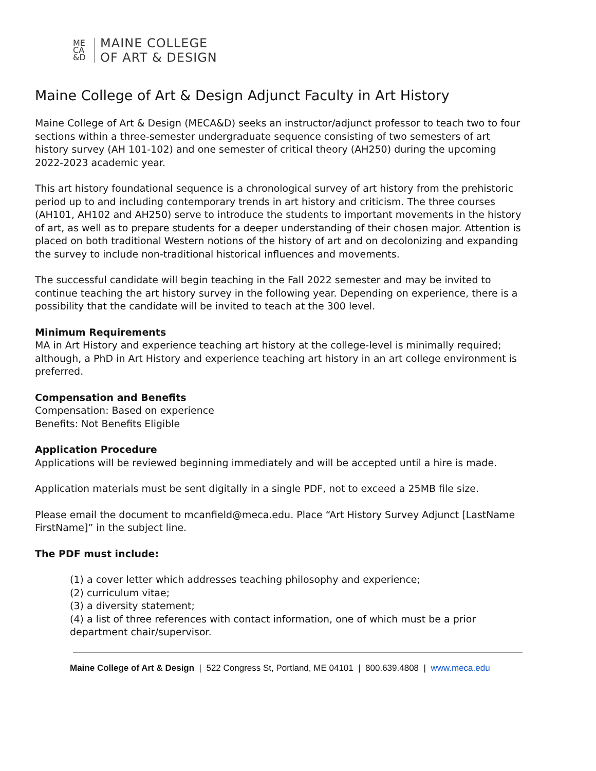ME
CA
&D
MAINE COLLEGE
OF ART & DESIGN
Maine College of Art & Design Adjunct Faculty in Art History
Maine College of Art & Design (MECA&D) seeks an instructor/adjunct professor to teach two to four sections within a three-semester undergraduate sequence consisting of two semesters of art history survey (AH 101-102) and one semester of critical theory (AH250) during the upcoming 2022-2023 academic year.
This art history foundational sequence is a chronological survey of art history from the prehistoric period up to and including contemporary trends in art history and criticism. The three courses (AH101, AH102 and AH250) serve to introduce the students to important movements in the history of art, as well as to prepare students for a deeper understanding of their chosen major. Attention is placed on both traditional Western notions of the history of art and on decolonizing and expanding the survey to include non-traditional historical influences and movements.
The successful candidate will begin teaching in the Fall 2022 semester and may be invited to continue teaching the art history survey in the following year. Depending on experience, there is a possibility that the candidate will be invited to teach at the 300 level.
Minimum Requirements
MA in Art History and experience teaching art history at the college-level is minimally required; although, a PhD in Art History and experience teaching art history in an art college environment is preferred.
Compensation and Benefits
Compensation: Based on experience
Benefits: Not Benefits Eligible
Application Procedure
Applications will be reviewed beginning immediately and will be accepted until a hire is made.
Application materials must be sent digitally in a single PDF, not to exceed a 25MB file size.
Please email the document to mcanfield@meca.edu. Place “Art History Survey Adjunct [LastName FirstName]” in the subject line.
The PDF must include:
(1) a cover letter which addresses teaching philosophy and experience;
(2) curriculum vitae;
(3) a diversity statement;
(4) a list of three references with contact information, one of which must be a prior department chair/supervisor.
Maine College of Art & Design | 522 Congress St, Portland, ME 04101 | 800.639.4808 | www.meca.edu